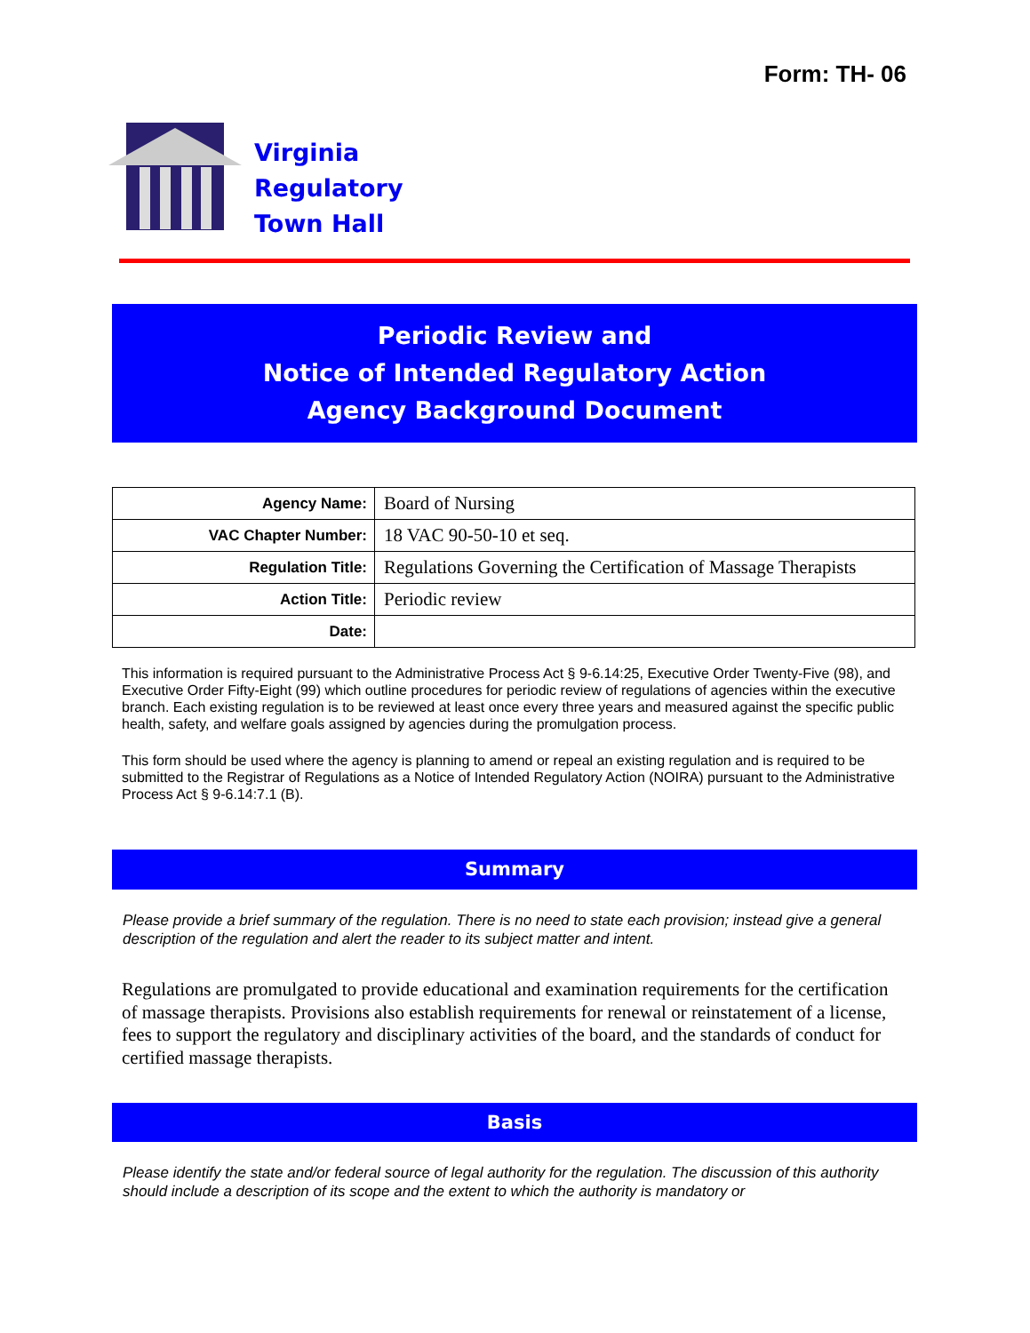Form: TH- 06
Virginia
Regulatory
Town Hall
Periodic Review and
Notice of Intended Regulatory Action
Agency Background Document
| Agency Name: | Board of Nursing |
| VAC Chapter Number: | 18 VAC 90-50-10 et seq. |
| Regulation Title: | Regulations Governing the Certification of Massage Therapists |
| Action Title: | Periodic review |
| Date: | |
This information is required pursuant to the Administrative Process Act § 9-6.14:25, Executive Order Twenty-Five (98), and Executive Order Fifty-Eight (99) which outline procedures for periodic review of regulations of agencies within the executive branch. Each existing regulation is to be reviewed at least once every three years and measured against the specific public health, safety, and welfare goals assigned by agencies during the promulgation process.
This form should be used where the agency is planning to amend or repeal an existing regulation and is required to be submitted to the Registrar of Regulations as a Notice of Intended Regulatory Action (NOIRA) pursuant to the Administrative Process Act § 9-6.14:7.1 (B).
Summary
Please provide a brief summary of the regulation. There is no need to state each provision; instead give a general description of the regulation and alert the reader to its subject matter and intent.
Regulations are promulgated to provide educational and examination requirements for the certification of massage therapists. Provisions also establish requirements for renewal or reinstatement of a license, fees to support the regulatory and disciplinary activities of the board, and the standards of conduct for certified massage therapists.
Basis
Please identify the state and/or federal source of legal authority for the regulation. The discussion of this authority should include a description of its scope and the extent to which the authority is mandatory or